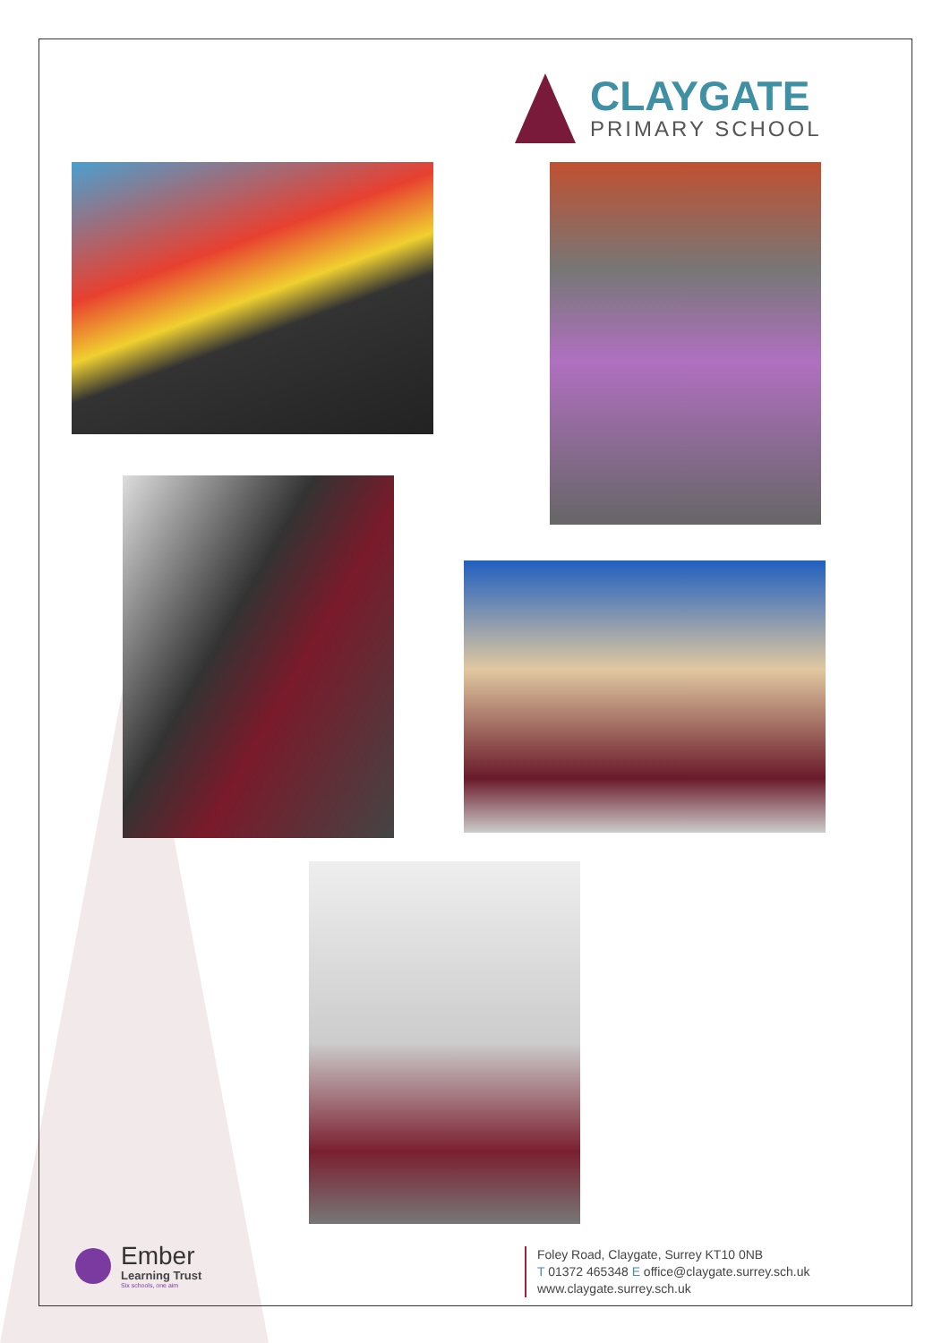CLAYGATE
PRIMARY SCHOOL
Ember
Learning Trust
Six schools, one aim
Foley Road, Claygate, Surrey KT10 0NB
T 01372 465348 E office@claygate.surrey.sch.uk
www.claygate.surrey.sch.uk